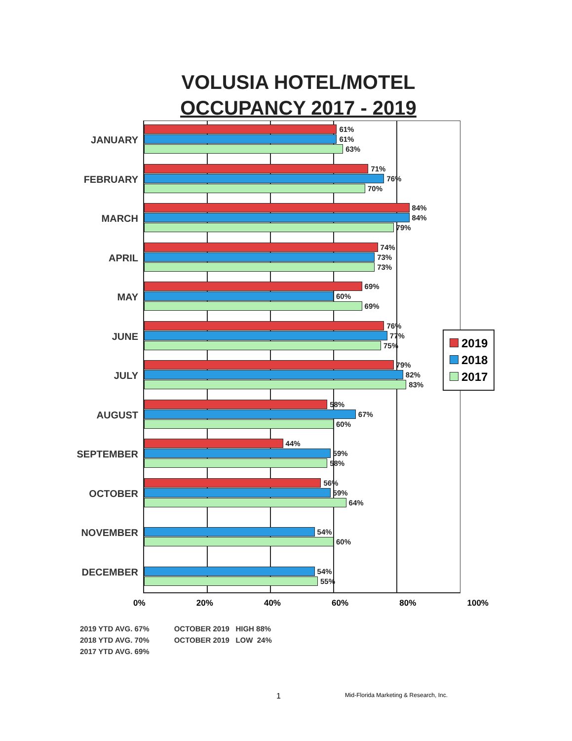VOLUSIA HOTEL/MOTEL
OCCUPANCY 2017 - 2019
JANUARY
FEBRUARY
MARCH
APRIL
MAY
JUNE
JULY
AUGUST
SEPTEMBER
OCTOBER
NOVEMBER
DECEMBER
61%
61%
63%
71%
76%
70%
84%
84%
79%
74%
73%
73%
69%
60%
69%
76%
77%
75%
79%
82%
83%
58%
67%
60%
44%
59%
58%
56%
59%
64%
54%
60%
54%
55%
2019
2018
2017
0% 20% 40% 60% 80% 100%
2019 YTD AVG. 67%
2018 YTD AVG. 70%
2017 YTD AVG. 69%
OCTOBER 2019 HIGH 88%
OCTOBER 2019 LOW 24%
1 Mid-Florida Marketing & Research, Inc.